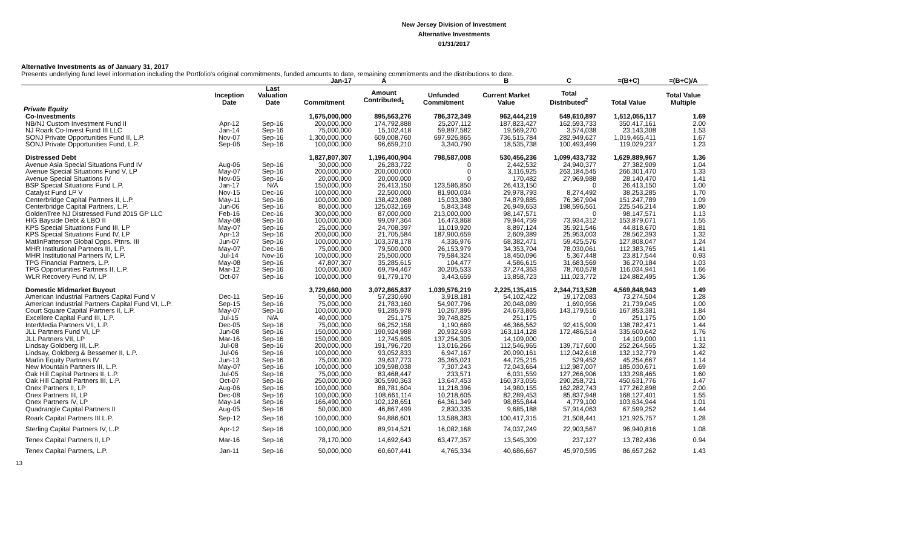New Jersey Division of Investment
Alternative Investments
01/31/2017
Alternative Investments as of January 31, 2017
Presents underlying fund level information including the Portfolio's original commitments, funded amounts to date, remaining commitments and the distributions to date.
| | | | Jan-17 | A | | B | C | =(B+C) | =(B+C)/A |
| --- | --- | --- | --- | --- | --- | --- | --- | --- | --- |
| | Inception Date | Last Valuation Date | Commitment | Amount Contributed<sub>1</sub> | Unfunded Commitment | Current Market Value | Total Distributed<sup>2</sup> | Total Value | Total Value Multiple |
| Private Equity | | | | | | | | | |
| Co-Investments | | | 1,675,000,000 | 895,563,276 | 786,372,349 | 962,444,219 | 549,610,897 | 1,512,055,117 | 1.69 |
| NB/NJ Custom Investment Fund II | Apr-12 | Sep-16 | 200,000,000 | 174,792,888 | 25,207,112 | 187,823,427 | 162,593,733 | 350,417,161 | 2.00 |
| NJ Roark Co-Invest Fund III LLC | Jan-14 | Sep-16 | 75,000,000 | 15,102,418 | 59,897,582 | 19,569,270 | 3,574,038 | 23,143,308 | 1.53 |
| SONJ Private Opportunities Fund II, L.P. | Nov-07 | Sep-16 | 1,300,000,000 | 609,008,760 | 697,926,865 | 736,515,784 | 282,949,627 | 1,019,465,411 | 1.67 |
| SONJ Private Opportunities Fund, L.P. | Sep-06 | Sep-16 | 100,000,000 | 96,659,210 | 3,340,790 | 18,535,738 | 100,493,499 | 119,029,237 | 1.23 |
| Distressed Debt | | | 1,827,807,307 | 1,196,400,904 | 798,587,008 | 530,456,236 | 1,099,433,732 | 1,629,889,967 | 1.36 |
| Avenue Asia Special Situations Fund IV | Aug-06 | Sep-16 | 30,000,000 | 26,283,722 | 0 | 2,442,532 | 24,940,377 | 27,382,909 | 1.04 |
| Avenue Special Situations Fund V, LP | May-07 | Sep-16 | 200,000,000 | 200,000,000 | 0 | 3,116,925 | 263,184,545 | 266,301,470 | 1.33 |
| Avenue Special Situations IV | Nov-05 | Sep-16 | 20,000,000 | 20,000,000 | 0 | 170,482 | 27,969,988 | 28,140,470 | 1.41 |
| BSP Special Situations Fund L.P. | Jan-17 | N/A | 150,000,000 | 26,413,150 | 123,586,850 | 26,413,150 | 0 | 26,413,150 | 1.00 |
| Catalyst Fund LP V | Nov-15 | Dec-16 | 100,000,000 | 22,500,000 | 81,900,034 | 29,978,793 | 8,274,492 | 38,253,285 | 1.70 |
| Centerbridge Capital Partners II, L.P. | May-11 | Sep-16 | 100,000,000 | 138,423,088 | 15,033,380 | 74,879,885 | 76,367,904 | 151,247,789 | 1.09 |
| Centerbridge Capital Partners, L.P. | Jun-06 | Sep-16 | 80,000,000 | 125,032,169 | 5,843,348 | 26,949,653 | 198,596,561 | 225,546,214 | 1.80 |
| GoldenTree NJ Distressed Fund 2015 GP LLC | Feb-16 | Dec-16 | 300,000,000 | 87,000,000 | 213,000,000 | 98,147,571 | 0 | 98,147,571 | 1.13 |
| HIG Bayside Debt & LBO II | May-08 | Sep-16 | 100,000,000 | 99,097,364 | 16,473,868 | 79,944,759 | 73,934,312 | 153,879,071 | 1.55 |
| KPS Special Situations Fund III, LP | May-07 | Sep-16 | 25,000,000 | 24,708,397 | 11,019,920 | 8,897,124 | 35,921,546 | 44,818,670 | 1.81 |
| KPS Special Situations Fund IV, LP | Apr-13 | Sep-16 | 200,000,000 | 21,705,584 | 187,900,659 | 2,609,389 | 25,953,003 | 28,562,393 | 1.32 |
| MatlinPatterson Global Opps. Ptnrs. III | Jun-07 | Sep-16 | 100,000,000 | 103,378,178 | 4,336,976 | 68,382,471 | 59,425,576 | 127,808,047 | 1.24 |
| MHR Institutional Partners III, L.P. | May-07 | Dec-16 | 75,000,000 | 79,500,000 | 26,153,979 | 34,353,704 | 78,030,061 | 112,383,765 | 1.41 |
| MHR Institutional Partners IV, L.P. | Jul-14 | Nov-16 | 100,000,000 | 25,500,000 | 79,584,324 | 18,450,096 | 5,367,448 | 23,817,544 | 0.93 |
| TPG Financial Partners, L.P. | May-08 | Sep-16 | 47,807,307 | 35,285,615 | 104,477 | 4,586,615 | 31,683,569 | 36,270,184 | 1.03 |
| TPG Opportunities Partners II, L.P. | Mar-12 | Sep-16 | 100,000,000 | 69,794,467 | 30,205,533 | 37,274,363 | 78,760,578 | 116,034,941 | 1.66 |
| WLR Recovery Fund IV, LP | Oct-07 | Sep-16 | 100,000,000 | 91,779,170 | 3,443,659 | 13,858,723 | 111,023,772 | 124,882,495 | 1.36 |
| Domestic Midmarket Buyout | | | 3,729,660,000 | 3,072,865,837 | 1,039,576,219 | 2,225,135,415 | 2,344,713,528 | 4,569,848,943 | 1.49 |
| American Industrial Partners Capital Fund V | Dec-11 | Sep-16 | 50,000,000 | 57,230,690 | 3,918,181 | 54,102,422 | 19,172,083 | 73,274,504 | 1.28 |
| American Industrial Partners Capital Fund VI, L.P. | Sep-15 | Sep-16 | 75,000,000 | 21,783,160 | 54,907,796 | 20,048,089 | 1,690,956 | 21,739,045 | 1.00 |
| Court Square Capital Partners II, L.P. | May-07 | Sep-16 | 100,000,000 | 91,285,978 | 10,267,895 | 24,673,865 | 143,179,516 | 167,853,381 | 1.84 |
| Excellere Capital Fund III, L.P. | Jul-15 | N/A | 40,000,000 | 251,175 | 39,748,825 | 251,175 | 0 | 251,175 | 1.00 |
| InterMedia Partners VII, L.P. | Dec-05 | Sep-16 | 75,000,000 | 96,252,158 | 1,190,669 | 46,366,562 | 92,415,909 | 138,782,471 | 1.44 |
| JLL Partners Fund VI, LP | Jun-08 | Sep-16 | 150,000,000 | 190,924,988 | 20,932,693 | 163,114,128 | 172,486,514 | 335,600,642 | 1.76 |
| JLL Partners VII, LP | Mar-16 | Sep-16 | 150,000,000 | 12,745,695 | 137,254,305 | 14,109,000 | 0 | 14,109,000 | 1.11 |
| Lindsay Goldberg III, L.P. | Jul-08 | Sep-16 | 200,000,000 | 191,796,720 | 13,016,266 | 112,546,965 | 139,717,600 | 252,264,565 | 1.32 |
| Lindsay, Goldberg & Bessemer II, L.P. | Jul-06 | Sep-16 | 100,000,000 | 93,052,833 | 6,947,167 | 20,090,161 | 112,042,618 | 132,132,779 | 1.42 |
| Marlin Equity Partners IV | Jun-13 | Sep-16 | 75,000,000 | 39,637,773 | 35,365,021 | 44,725,215 | 529,452 | 45,254,667 | 1.14 |
| New Mountain Partners III, L.P. | May-07 | Sep-16 | 100,000,000 | 109,598,038 | 7,307,243 | 72,043,664 | 112,987,007 | 185,030,671 | 1.69 |
| Oak Hill Capital Partners II, L.P. | Jul-05 | Sep-16 | 75,000,000 | 83,468,447 | 233,571 | 6,031,559 | 127,266,906 | 133,298,465 | 1.60 |
| Oak Hill Capital Partners III, L.P. | Oct-07 | Sep-16 | 250,000,000 | 305,590,363 | 13,647,453 | 160,373,055 | 290,258,721 | 450,631,776 | 1.47 |
| Onex Partners II, LP | Aug-06 | Sep-16 | 100,000,000 | 88,781,604 | 11,218,396 | 14,980,155 | 162,282,743 | 177,262,898 | 2.00 |
| Onex Partners III, LP | Dec-08 | Sep-16 | 100,000,000 | 108,661,114 | 10,218,605 | 82,289,453 | 85,837,948 | 168,127,401 | 1.55 |
| Onex Partners IV, LP | May-14 | Sep-16 | 166,490,000 | 102,128,651 | 64,361,349 | 98,855,844 | 4,779,100 | 103,634,944 | 1.01 |
| Quadrangle Capital Partners II | Aug-05 | Sep-16 | 50,000,000 | 46,867,499 | 2,830,335 | 9,685,188 | 57,914,063 | 67,599,252 | 1.44 |
| Roark Capital Partners III L.P. | Sep-12 | Sep-16 | 100,000,000 | 94,886,601 | 13,588,383 | 100,417,315 | 21,508,441 | 121,925,757 | 1.28 |
| Sterling Capital Partners IV, L.P. | Apr-12 | Sep-16 | 100,000,000 | 89,914,521 | 16,082,168 | 74,037,249 | 22,903,567 | 96,940,816 | 1.08 |
| Tenex Capital Partners II, LP | Mar-16 | Sep-16 | 78,170,000 | 14,692,643 | 63,477,357 | 13,545,309 | 237,127 | 13,782,436 | 0.94 |
| Tenex Capital Partners, L.P. | Jan-11 | Sep-16 | 50,000,000 | 60,607,441 | 4,765,334 | 40,686,667 | 45,970,595 | 86,657,262 | 1.43 |
13